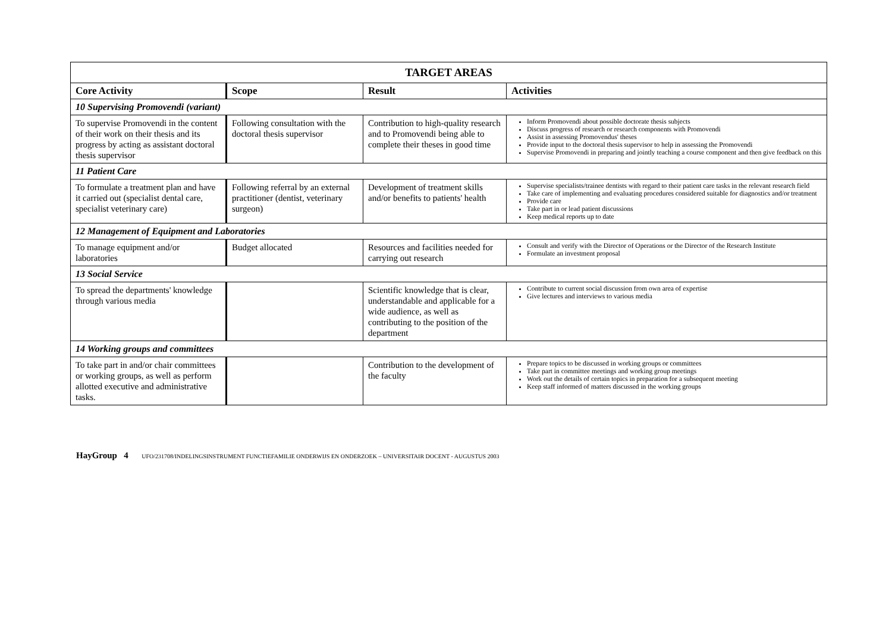| TARGET AREAS | | | |
| --- | --- | --- | --- |
| Core Activity | Scope | Result | Activities |
| 10 Supervising Promovendi (variant) | | | |
| To supervise Promovendi in the content of their work on their thesis and its progress by acting as assistant doctoral thesis supervisor | Following consultation with the doctoral thesis supervisor | Contribution to high-quality research and to Promovendi being able to complete their theses in good time | Inform Promovendi about possible doctorate thesis subjects Discuss progress of research or research components with Promovendi Assist in assessing Promovendus' theses Provide input to the doctoral thesis supervisor to help in assessing the Promovendi Supervise Promovendi in preparing and jointly teaching a course component and then give feedback on this |
| 11 Patient Care | | | |
| To formulate a treatment plan and have it carried out (specialist dental care, specialist veterinary care) | Following referral by an external practitioner (dentist, veterinary surgeon) | Development of treatment skills and/or benefits to patients' health | Supervise specialists/trainee dentists with regard to their patient care tasks in the relevant research field Take care of implementing and evaluating procedures considered suitable for diagnostics and/or treatment Provide care Take part in or lead patient discussions Keep medical reports up to date |
| 12 Management of Equipment and Laboratories | | | |
| To manage equipment and/or laboratories | Budget allocated | Resources and facilities needed for carrying out research | Consult and verify with the Director of Operations or the Director of the Research Institute Formulate an investment proposal |
| 13 Social Service | | | |
| To spread the departments' knowledge through various media | | Scientific knowledge that is clear, understandable and applicable for a wide audience, as well as contributing to the position of the department | Contribute to current social discussion from own area of expertise Give lectures and interviews to various media |
| 14 Working groups and committees | | | |
| To take part in and/or chair committees or working groups, as well as perform allotted executive and administrative tasks. | | Contribution to the development of the faculty | Prepare topics to be discussed in working groups or committees Take part in committee meetings and working group meetings Work out the details of certain topics in preparation for a subsequent meeting Keep staff informed of matters discussed in the working groups |
HayGroup 4 UFO/231708/INDELINGSINSTRUMENT FUNCTIEFAMILIE ONDERWIJS EN ONDERZOEK – UNIVERSITAIR DOCENT - AUGUSTUS 2003